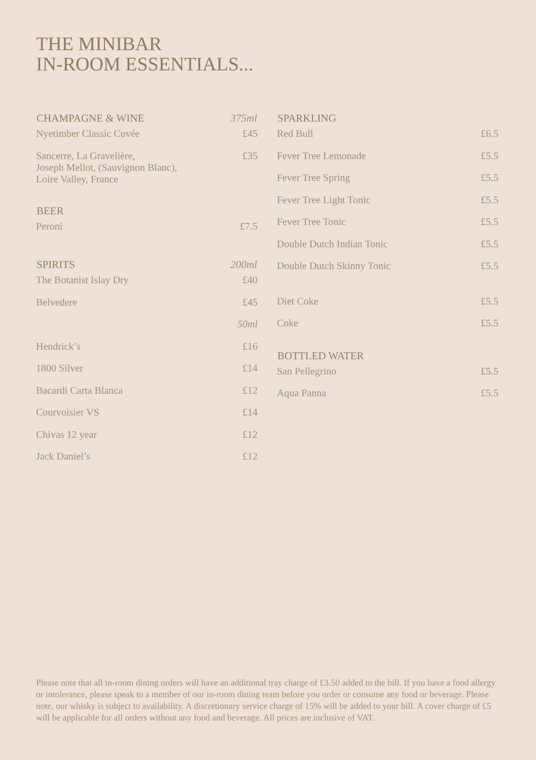THE MINIBAR
IN-ROOM ESSENTIALS...
| CHAMPAGNE & WINE | 375ml |
| --- | --- |
| Nyetimber Classic Cuvée | £45 |
| Sancerre, La Gravelière, Joseph Mellot, (Sauvignon Blanc), Loire Valley, France | £35 |
| BEER | |
| Peroni | £7.5 |
| SPIRITS | 200ml |
| The Botanist Islay Dry | £40 |
| Belvedere | £45 |
| | 50ml |
| Hendrick’s | £16 |
| 1800 Silver | £14 |
| Bacardi Carta Blanca | £12 |
| Courvoisier VS | £14 |
| Chivas 12 year | £12 |
| Jack Daniel’s | £12 |
| SPARKLING | |
| --- | --- |
| Red Bull | £6.5 |
| Fever Tree Lemonade | £5.5 |
| Fever Tree Spring | £5.5 |
| Fever Tree Light Tonic | £5.5 |
| Fever Tree Tonic | £5.5 |
| Double Dutch Indian Tonic | £5.5 |
| Double Dutch Skinny Tonic | £5.5 |
| Diet Coke | £5.5 |
| Coke | £5.5 |
| BOTTLED WATER | |
| San Pellegrino | £5.5 |
| Aqua Panna | £5.5 |
Please note that all in-room dining orders will have an additional tray charge of £3.50 added to the bill. If you have a food allergy or intolerance, please speak to a member of our in-room dining team before you order or consume any food or beverage. Please note, our whisky is subject to availability. A discretionary service charge of 15% will be added to your bill. A cover charge of £5 will be applicable for all orders without any food and beverage. All prices are inclusive of VAT.